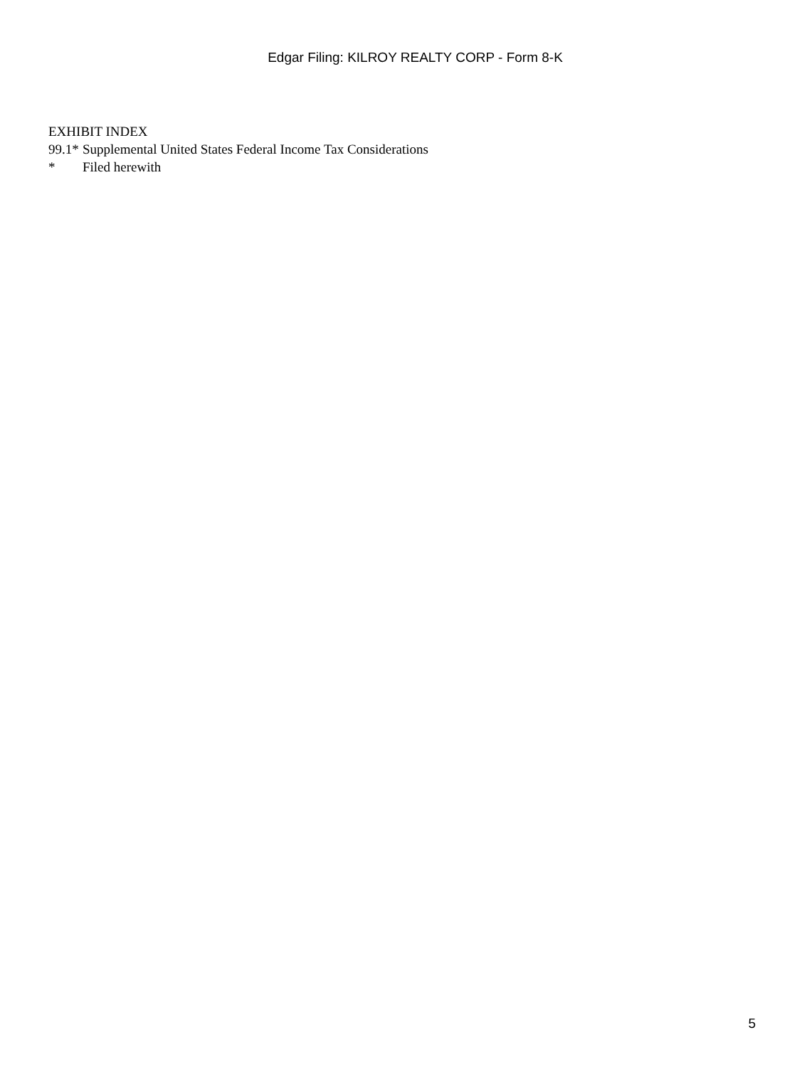Edgar Filing: KILROY REALTY CORP - Form 8-K
EXHIBIT INDEX
| 99.1* | Supplemental United States Federal Income Tax Considerations |
| * | Filed herewith |
5